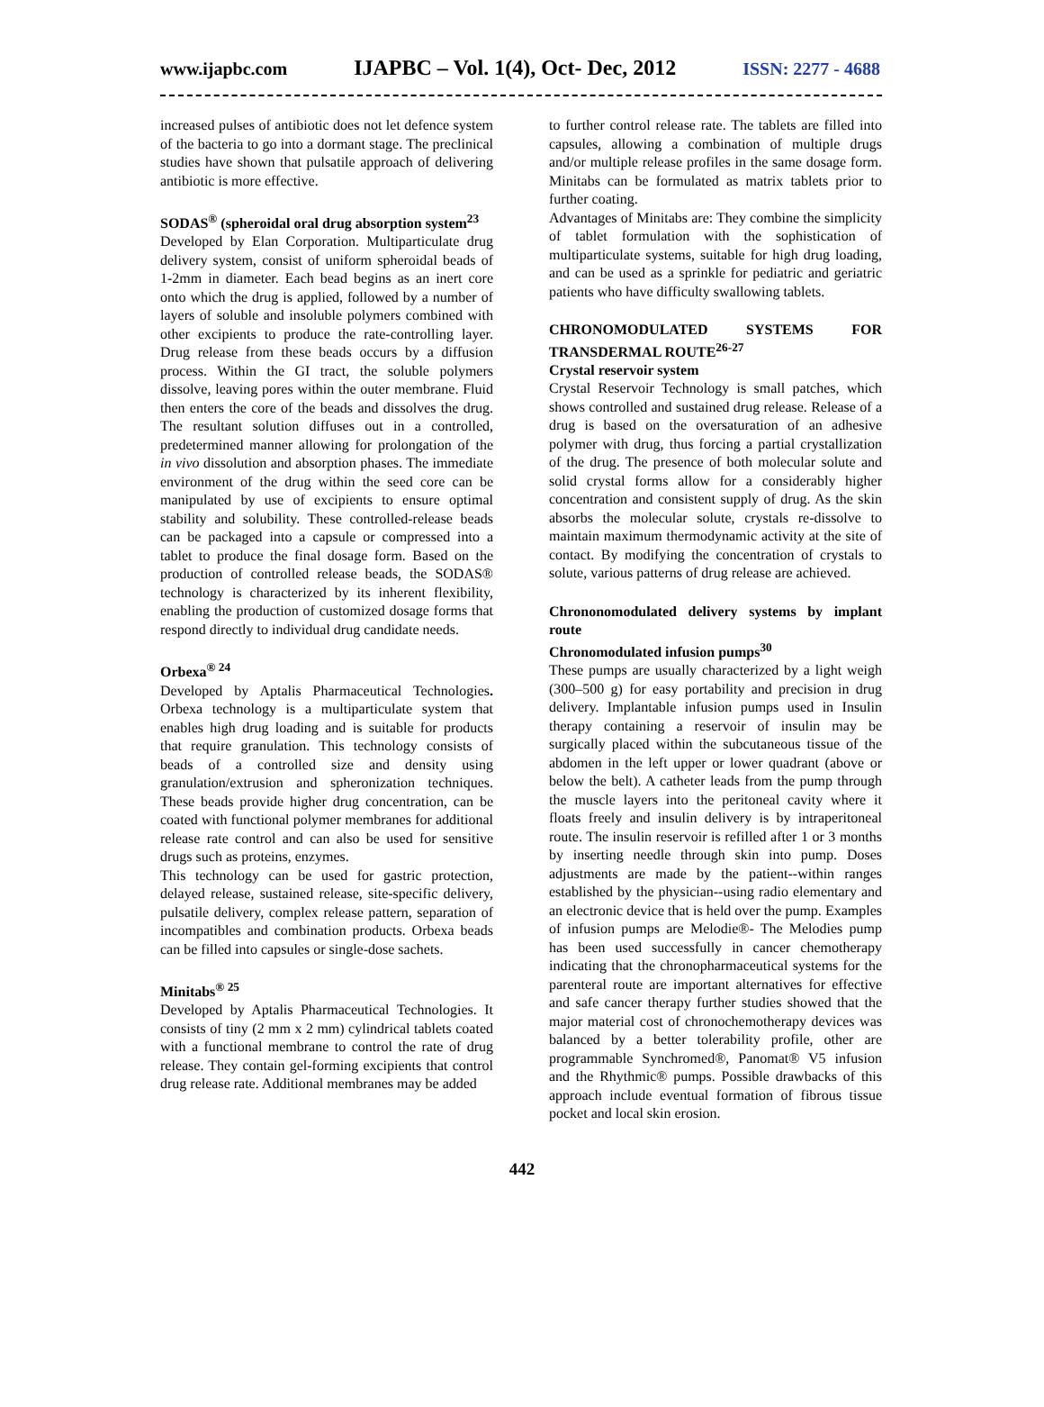www.ijapbc.com IJAPBC – Vol. 1(4), Oct- Dec, 2012 ISSN: 2277 - 4688
increased pulses of antibiotic does not let defence system of the bacteria to go into a dormant stage. The preclinical studies have shown that pulsatile approach of delivering antibiotic is more effective.
SODAS<sup>®</sup> (spheroidal oral drug absorption system<sup>23</sup>
Developed by Elan Corporation. Multiparticulate drug delivery system, consist of uniform spheroidal beads of 1-2mm in diameter. Each bead begins as an inert core onto which the drug is applied, followed by a number of layers of soluble and insoluble polymers combined with other excipients to produce the rate-controlling layer. Drug release from these beads occurs by a diffusion process. Within the GI tract, the soluble polymers dissolve, leaving pores within the outer membrane. Fluid then enters the core of the beads and dissolves the drug. The resultant solution diffuses out in a controlled, predetermined manner allowing for prolongation of the in vivo dissolution and absorption phases. The immediate environment of the drug within the seed core can be manipulated by use of excipients to ensure optimal stability and solubility. These controlled-release beads can be packaged into a capsule or compressed into a tablet to produce the final dosage form. Based on the production of controlled release beads, the SODAS® technology is characterized by its inherent flexibility, enabling the production of customized dosage forms that respond directly to individual drug candidate needs.
Orbexa<sup>® 24</sup>
Developed by Aptalis Pharmaceutical Technologies. Orbexa technology is a multiparticulate system that enables high drug loading and is suitable for products that require granulation. This technology consists of beads of a controlled size and density using granulation/extrusion and spheronization techniques. These beads provide higher drug concentration, can be coated with functional polymer membranes for additional release rate control and can also be used for sensitive drugs such as proteins, enzymes.
This technology can be used for gastric protection, delayed release, sustained release, site-specific delivery, pulsatile delivery, complex release pattern, separation of incompatibles and combination products. Orbexa beads can be filled into capsules or single-dose sachets.
Minitabs<sup>® 25</sup>
Developed by Aptalis Pharmaceutical Technologies. It consists of tiny (2 mm x 2 mm) cylindrical tablets coated with a functional membrane to control the rate of drug release. They contain gel-forming excipients that control drug release rate. Additional membranes may be added
to further control release rate. The tablets are filled into capsules, allowing a combination of multiple drugs and/or multiple release profiles in the same dosage form. Minitabs can be formulated as matrix tablets prior to further coating.
Advantages of Minitabs are: They combine the simplicity of tablet formulation with the sophistication of multiparticulate systems, suitable for high drug loading, and can be used as a sprinkle for pediatric and geriatric patients who have difficulty swallowing tablets.
CHRONOMODULATED SYSTEMS FOR TRANSDERMAL ROUTE<sup>26-27</sup>
Crystal reservoir system
Crystal Reservoir Technology is small patches, which shows controlled and sustained drug release. Release of a drug is based on the oversaturation of an adhesive polymer with drug, thus forcing a partial crystallization of the drug. The presence of both molecular solute and solid crystal forms allow for a considerably higher concentration and consistent supply of drug. As the skin absorbs the molecular solute, crystals re-dissolve to maintain maximum thermodynamic activity at the site of contact. By modifying the concentration of crystals to solute, various patterns of drug release are achieved.
Chrononomodulated delivery systems by implant route
Chronomodulated infusion pumps<sup>30</sup>
These pumps are usually characterized by a light weigh (300–500 g) for easy portability and precision in drug delivery. Implantable infusion pumps used in Insulin therapy containing a reservoir of insulin may be surgically placed within the subcutaneous tissue of the abdomen in the left upper or lower quadrant (above or below the belt). A catheter leads from the pump through the muscle layers into the peritoneal cavity where it floats freely and insulin delivery is by intraperitoneal route. The insulin reservoir is refilled after 1 or 3 months by inserting needle through skin into pump. Doses adjustments are made by the patient--within ranges established by the physician--using radio elementary and an electronic device that is held over the pump. Examples of infusion pumps are Melodie®- The Melodies pump has been used successfully in cancer chemotherapy indicating that the chronopharmaceutical systems for the parenteral route are important alternatives for effective and safe cancer therapy further studies showed that the major material cost of chronochemotherapy devices was balanced by a better tolerability profile, other are programmable Synchromed®, Panomat® V5 infusion and the Rhythmic® pumps. Possible drawbacks of this approach include eventual formation of fibrous tissue pocket and local skin erosion.
442